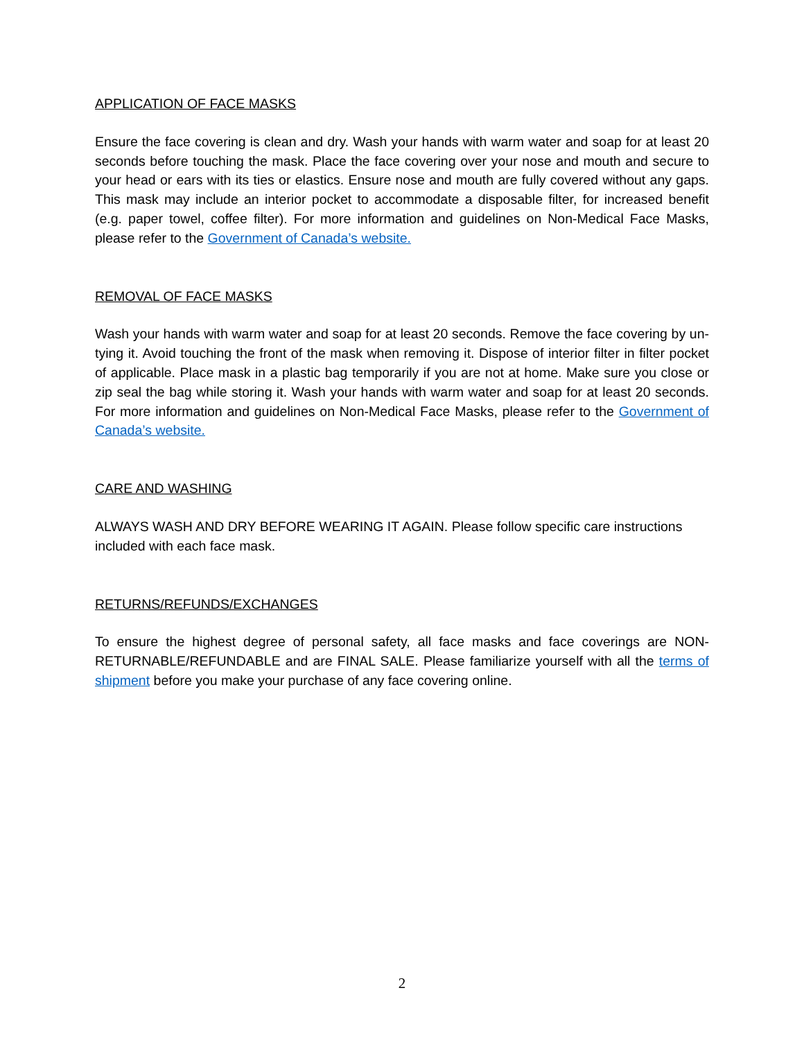APPLICATION OF FACE MASKS
Ensure the face covering is clean and dry. Wash your hands with warm water and soap for at least 20 seconds before touching the mask. Place the face covering over your nose and mouth and secure to your head or ears with its ties or elastics. Ensure nose and mouth are fully covered without any gaps. This mask may include an interior pocket to accommodate a disposable filter, for increased benefit (e.g. paper towel, coffee filter). For more information and guidelines on Non-Medical Face Masks, please refer to the Government of Canada’s website.
REMOVAL OF FACE MASKS
Wash your hands with warm water and soap for at least 20 seconds. Remove the face covering by un-tying it. Avoid touching the front of the mask when removing it. Dispose of interior filter in filter pocket of applicable. Place mask in a plastic bag temporarily if you are not at home. Make sure you close or zip seal the bag while storing it. Wash your hands with warm water and soap for at least 20 seconds. For more information and guidelines on Non-Medical Face Masks, please refer to the Government of Canada’s website.
CARE AND WASHING
ALWAYS WASH AND DRY BEFORE WEARING IT AGAIN. Please follow specific care instructions included with each face mask.
RETURNS/REFUNDS/EXCHANGES
To ensure the highest degree of personal safety, all face masks and face coverings are NON-RETURNABLE/REFUNDABLE and are FINAL SALE. Please familiarize yourself with all the terms of shipment before you make your purchase of any face covering online.
2